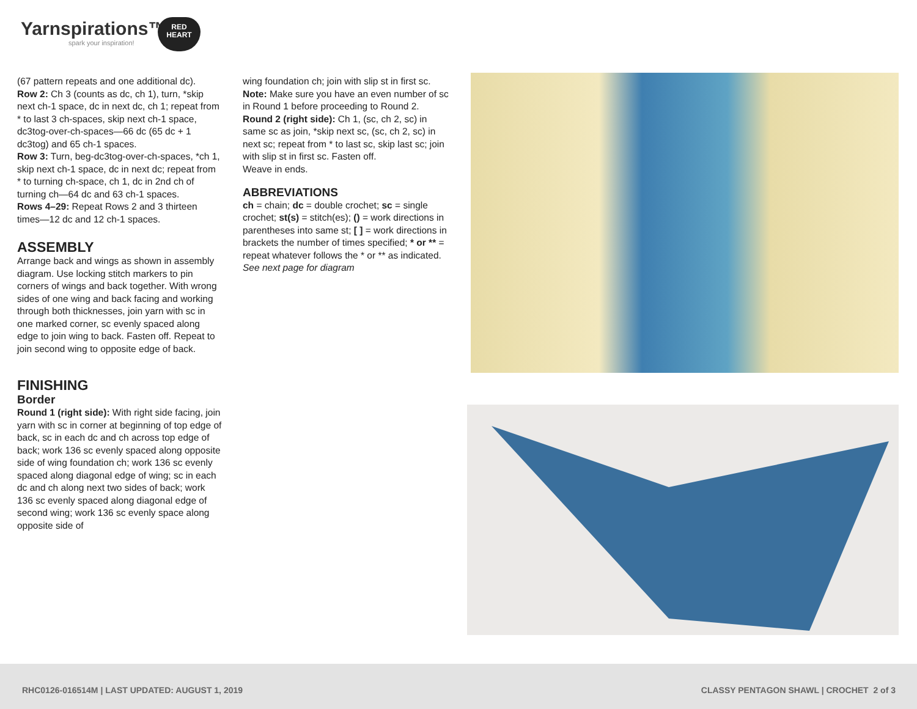Yarnspirations™
spark your inspiration!
RED
HEART
(67 pattern repeats and one additional dc).
Row 2: Ch 3 (counts as dc, ch 1), turn, *skip next ch-1 space, dc in next dc, ch 1; repeat from * to last 3 ch-spaces, skip next ch-1 space, dc3tog-over-ch-spaces—66 dc (65 dc + 1 dc3tog) and 65 ch-1 spaces.
Row 3: Turn, beg-dc3tog-over-ch-spaces, *ch 1, skip next ch-1 space, dc in next dc; repeat from * to turning ch-space, ch 1, dc in 2nd ch of turning ch—64 dc and 63 ch-1 spaces.
Rows 4–29: Repeat Rows 2 and 3 thirteen times—12 dc and 12 ch-1 spaces.
ASSEMBLY
Arrange back and wings as shown in assembly diagram. Use locking stitch markers to pin corners of wings and back together. With wrong sides of one wing and back facing and working through both thicknesses, join yarn with sc in one marked corner, sc evenly spaced along edge to join wing to back. Fasten off. Repeat to join second wing to opposite edge of back.
FINISHING
Border
Round 1 (right side): With right side facing, join yarn with sc in corner at beginning of top edge of back, sc in each dc and ch across top edge of back; work 136 sc evenly spaced along opposite side of wing foundation ch; work 136 sc evenly spaced along diagonal edge of wing; sc in each dc and ch along next two sides of back; work 136 sc evenly spaced along diagonal edge of second wing; work 136 sc evenly space along opposite side of
wing foundation ch; join with slip st in first sc.
Note: Make sure you have an even number of sc in Round 1 before proceeding to Round 2.
Round 2 (right side): Ch 1, (sc, ch 2, sc) in same sc as join, *skip next sc, (sc, ch 2, sc) in next sc; repeat from * to last sc, skip last sc; join with slip st in first sc. Fasten off.
Weave in ends.
ABBREVIATIONS
ch = chain; dc = double crochet; sc = single crochet; st(s) = stitch(es); () = work directions in parentheses into same st; [ ] = work directions in brackets the number of times specified; * or ** = repeat whatever follows the * or ** as indicated. See next page for diagram
RHC0126-016514M | LAST UPDATED: AUGUST 1, 2019 CLASSY PENTAGON SHAWL | CROCHET 2 of 3